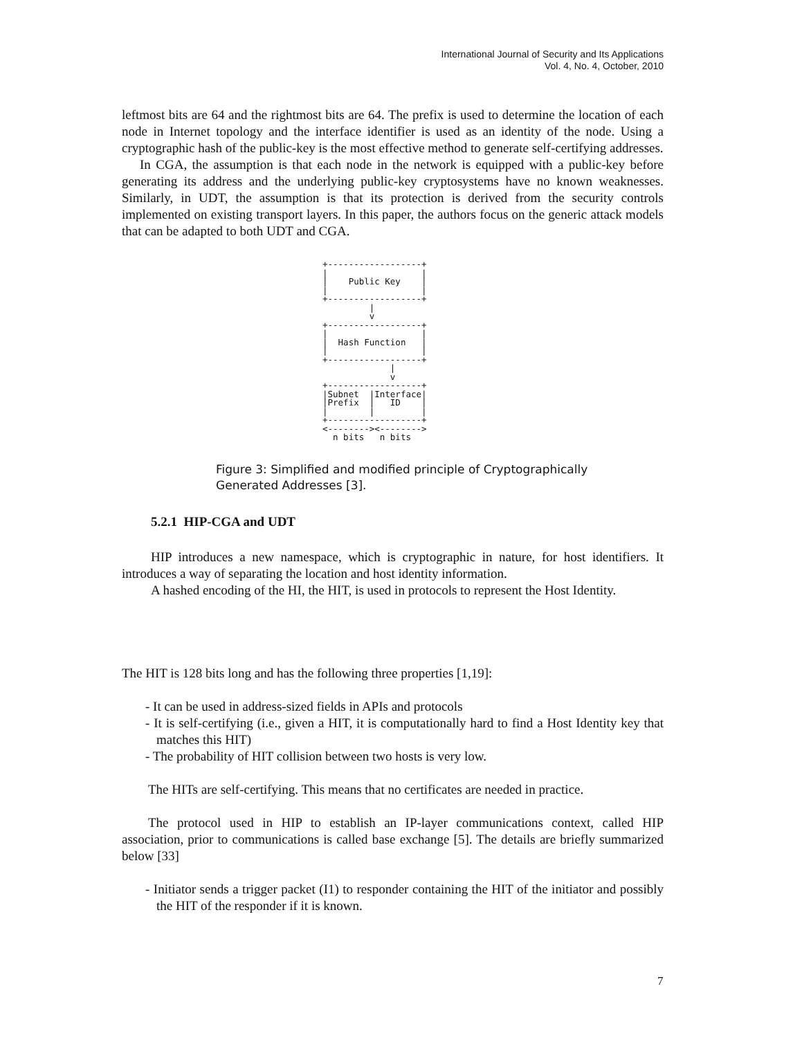International Journal of Security and Its Applications
Vol. 4, No. 4, October, 2010
leftmost bits are 64 and the rightmost bits are 64. The prefix is used to determine the location of each node in Internet topology and the interface identifier is used as an identity of the node. Using a cryptographic hash of the public-key is the most effective method to generate self-certifying addresses.
In CGA, the assumption is that each node in the network is equipped with a public-key before generating its address and the underlying public-key cryptosystems have no known weaknesses. Similarly, in UDT, the assumption is that its protection is derived from the security controls implemented on existing transport layers. In this paper, the authors focus on the generic attack models that can be adapted to both UDT and CGA.
+------------------+
|                  |
|    Public Key    |
|                  |
+------------------+
         |
         v
+------------------+
|                  |
|  Hash Function   |
|                  |
+------------------+
             |
             v
+------------------+
|Subnet  |Interface|
|Prefix  |   ID    |
|        |         |
+------------------+
<--------><-------->
  n bits   n bits
Figure 3: Simplified and modified principle of Cryptographically
Generated Addresses [3].
5.2.1 HIP-CGA and UDT
HIP introduces a new namespace, which is cryptographic in nature, for host identifiers. It introduces a way of separating the location and host identity information.
A hashed encoding of the HI, the HIT, is used in protocols to represent the Host Identity.
The HIT is 128 bits long and has the following three properties [1,19]:
- It can be used in address-sized fields in APIs and protocols
- It is self-certifying (i.e., given a HIT, it is computationally hard to find a Host Identity key that matches this HIT)
- The probability of HIT collision between two hosts is very low.
The HITs are self-certifying. This means that no certificates are needed in practice.
The protocol used in HIP to establish an IP-layer communications context, called HIP association, prior to communications is called base exchange [5]. The details are briefly summarized below [33]
- Initiator sends a trigger packet (I1) to responder containing the HIT of the initiator and possibly the HIT of the responder if it is known.
7